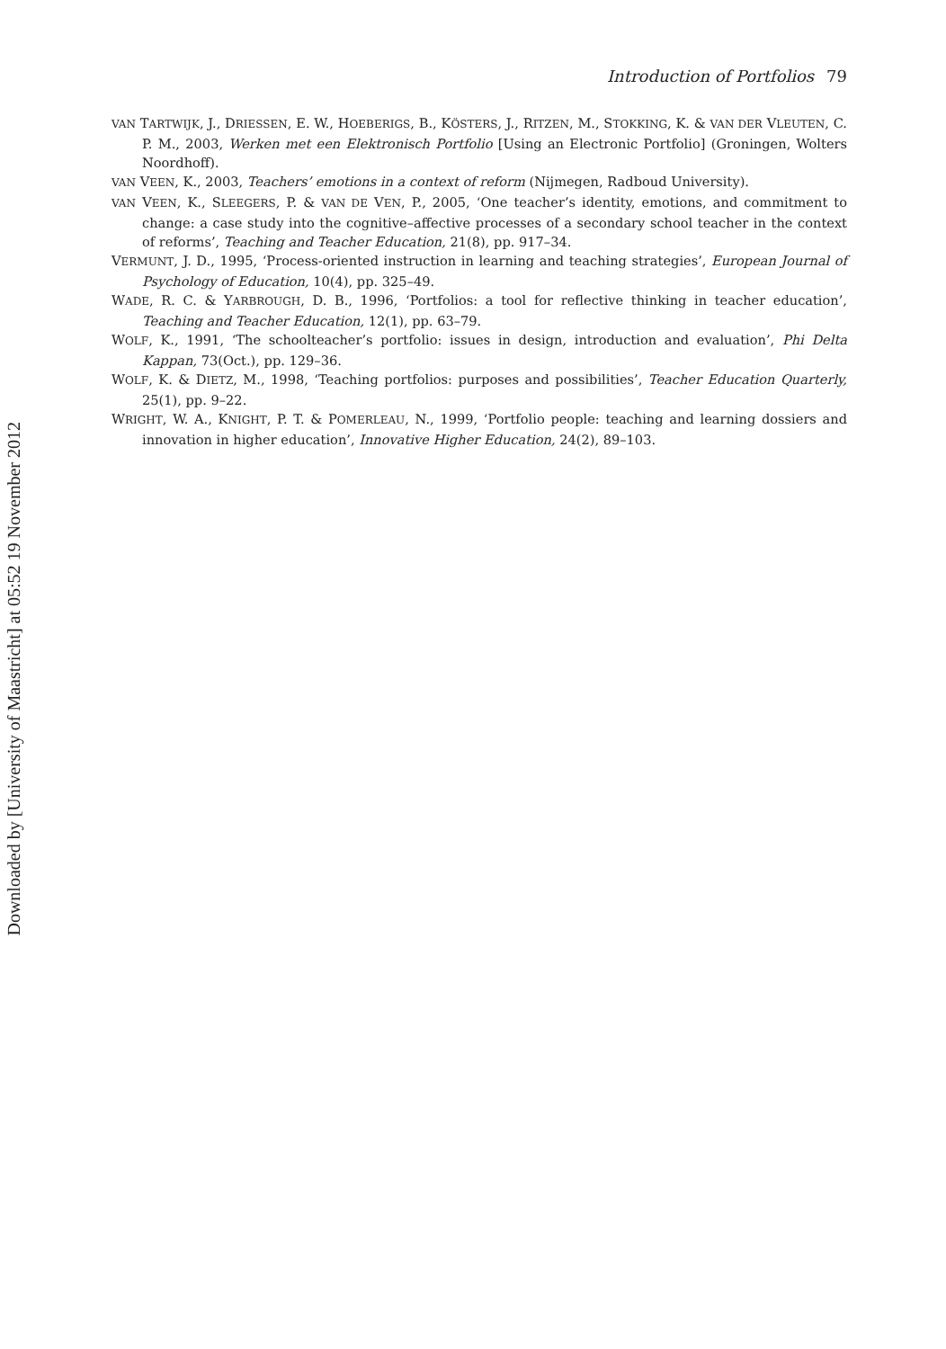Introduction of Portfolios 79
VAN TARTWIJK, J., DRIESSEN, E. W., HOEBERIGS, B., KÖSTERS, J., RITZEN, M., STOKKING, K. & VAN DER VLEUTEN, C. P. M., 2003, Werken met een Elektronisch Portfolio [Using an Electronic Portfolio] (Groningen, Wolters Noordhoff).
VAN VEEN, K., 2003, Teachers’ emotions in a context of reform (Nijmegen, Radboud University).
VAN VEEN, K., SLEEGERS, P. & VAN DE VEN, P., 2005, ‘One teacher’s identity, emotions, and commitment to change: a case study into the cognitive–affective processes of a secondary school teacher in the context of reforms’, Teaching and Teacher Education, 21(8), pp. 917–34.
VERMUNT, J. D., 1995, ‘Process-oriented instruction in learning and teaching strategies’, European Journal of Psychology of Education, 10(4), pp. 325–49.
WADE, R. C. & YARBROUGH, D. B., 1996, ‘Portfolios: a tool for reflective thinking in teacher education’, Teaching and Teacher Education, 12(1), pp. 63–79.
WOLF, K., 1991, ‘The schoolteacher’s portfolio: issues in design, introduction and evaluation’, Phi Delta Kappan, 73(Oct.), pp. 129–36.
WOLF, K. & DIETZ, M., 1998, ‘Teaching portfolios: purposes and possibilities’, Teacher Education Quarterly, 25(1), pp. 9–22.
WRIGHT, W. A., KNIGHT, P. T. & POMERLEAU, N., 1999, ‘Portfolio people: teaching and learning dossiers and innovation in higher education’, Innovative Higher Education, 24(2), 89–103.
Downloaded by [University of Maastricht] at 05:52 19 November 2012